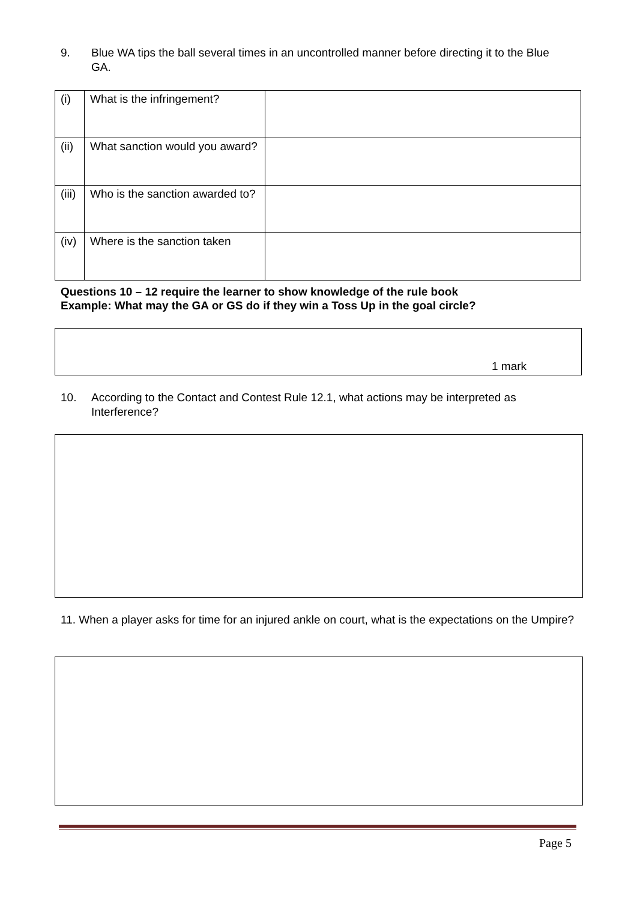9. Blue WA tips the ball several times in an uncontrolled manner before directing it to the Blue GA.
| (i) | What is the infringement? | |
| (ii) | What sanction would you award? | |
| (iii) | Who is the sanction awarded to? | |
| (iv) | Where is the sanction taken | |
Questions 10 – 12 require the learner to show knowledge of the rule book
Example: What may the GA or GS do if they win a Toss Up in the goal circle?
1 mark
10. According to the Contact and Contest Rule 12.1, what actions may be interpreted as Interference?
11. When a player asks for time for an injured ankle on court, what is the expectations on the Umpire?
Page 5